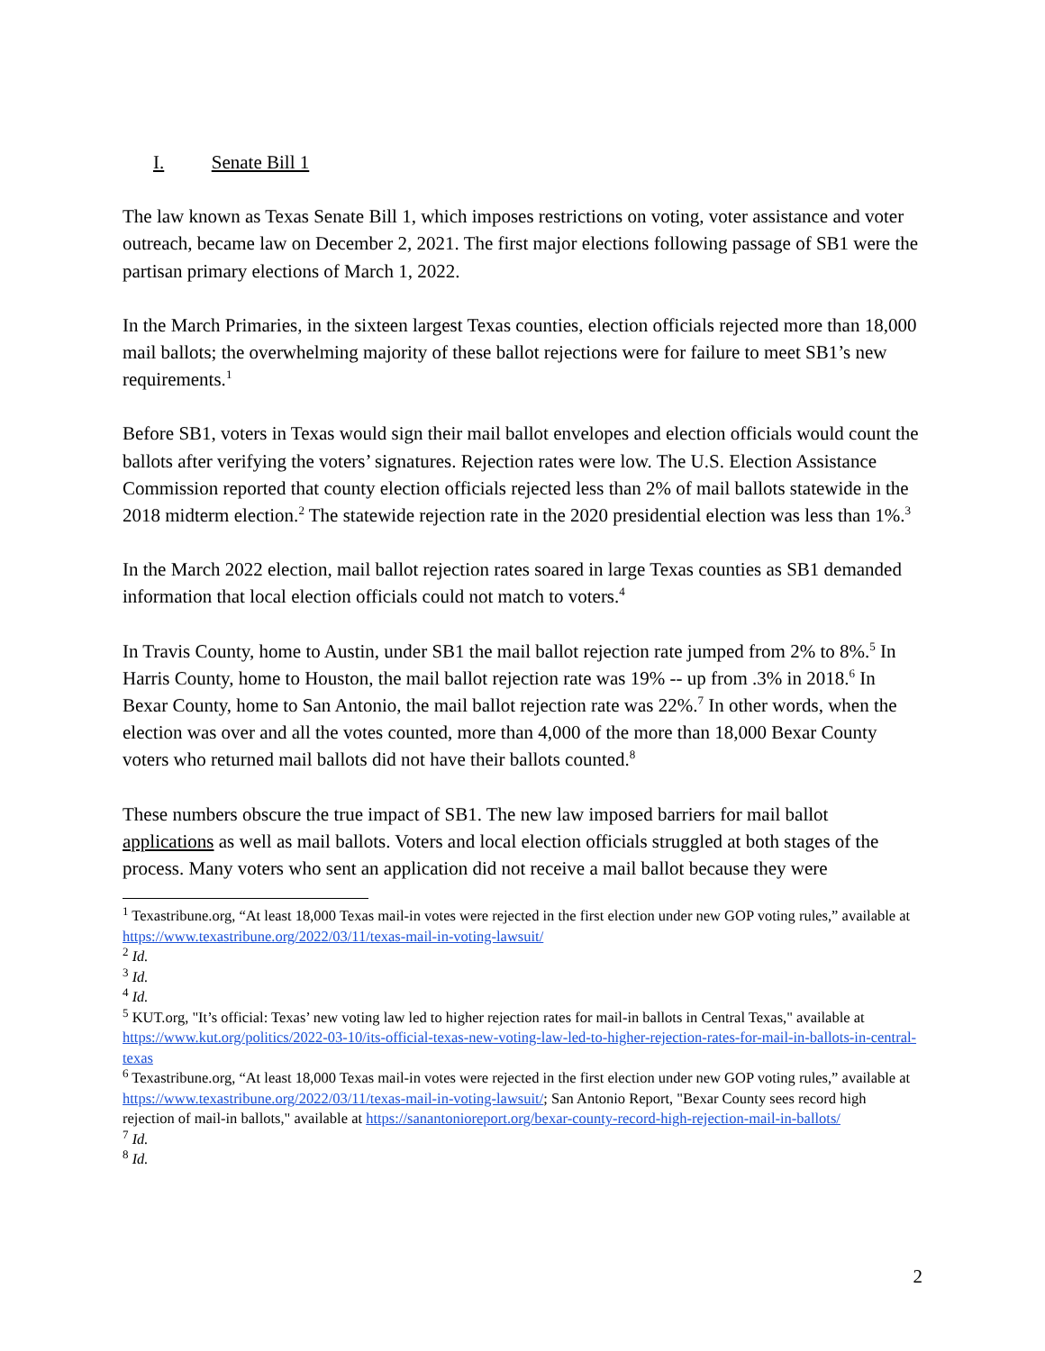I. Senate Bill 1
The law known as Texas Senate Bill 1, which imposes restrictions on voting, voter assistance and voter outreach, became law on December 2, 2021. The first major elections following passage of SB1 were the partisan primary elections of March 1, 2022.
In the March Primaries, in the sixteen largest Texas counties, election officials rejected more than 18,000 mail ballots; the overwhelming majority of these ballot rejections were for failure to meet SB1’s new requirements.<sup>1</sup>
Before SB1, voters in Texas would sign their mail ballot envelopes and election officials would count the ballots after verifying the voters’ signatures. Rejection rates were low. The U.S. Election Assistance Commission reported that county election officials rejected less than 2% of mail ballots statewide in the 2018 midterm election.<sup>2</sup> The statewide rejection rate in the 2020 presidential election was less than 1%.<sup>3</sup>
In the March 2022 election, mail ballot rejection rates soared in large Texas counties as SB1 demanded information that local election officials could not match to voters.<sup>4</sup>
In Travis County, home to Austin, under SB1 the mail ballot rejection rate jumped from 2% to 8%.<sup>5</sup> In Harris County, home to Houston, the mail ballot rejection rate was 19% -- up from .3% in 2018.<sup>6</sup> In Bexar County, home to San Antonio, the mail ballot rejection rate was 22%.<sup>7</sup> In other words, when the election was over and all the votes counted, more than 4,000 of the more than 18,000 Bexar County voters who returned mail ballots did not have their ballots counted.<sup>8</sup>
These numbers obscure the true impact of SB1. The new law imposed barriers for mail ballot applications as well as mail ballots. Voters and local election officials struggled at both stages of the process. Many voters who sent an application did not receive a mail ballot because they were
<sup>1</sup> Texastribune.org, “At least 18,000 Texas mail-in votes were rejected in the first election under new GOP voting rules,” available at https://www.texastribune.org/2022/03/11/texas-mail-in-voting-lawsuit/
<sup>2</sup> Id.
<sup>3</sup> Id.
<sup>4</sup> Id.
<sup>5</sup> KUT.org, "It’s official: Texas’ new voting law led to higher rejection rates for mail-in ballots in Central Texas," available at https://www.kut.org/politics/2022-03-10/its-official-texas-new-voting-law-led-to-higher-rejection-rates-for-mail-in-ballots-in-central-texas
<sup>6</sup> Texastribune.org, “At least 18,000 Texas mail-in votes were rejected in the first election under new GOP voting rules,” available at https://www.texastribune.org/2022/03/11/texas-mail-in-voting-lawsuit/; San Antonio Report, "Bexar County sees record high rejection of mail-in ballots," available at https://sanantonioreport.org/bexar-county-record-high-rejection-mail-in-ballots/
<sup>7</sup> Id.
<sup>8</sup> Id.
2